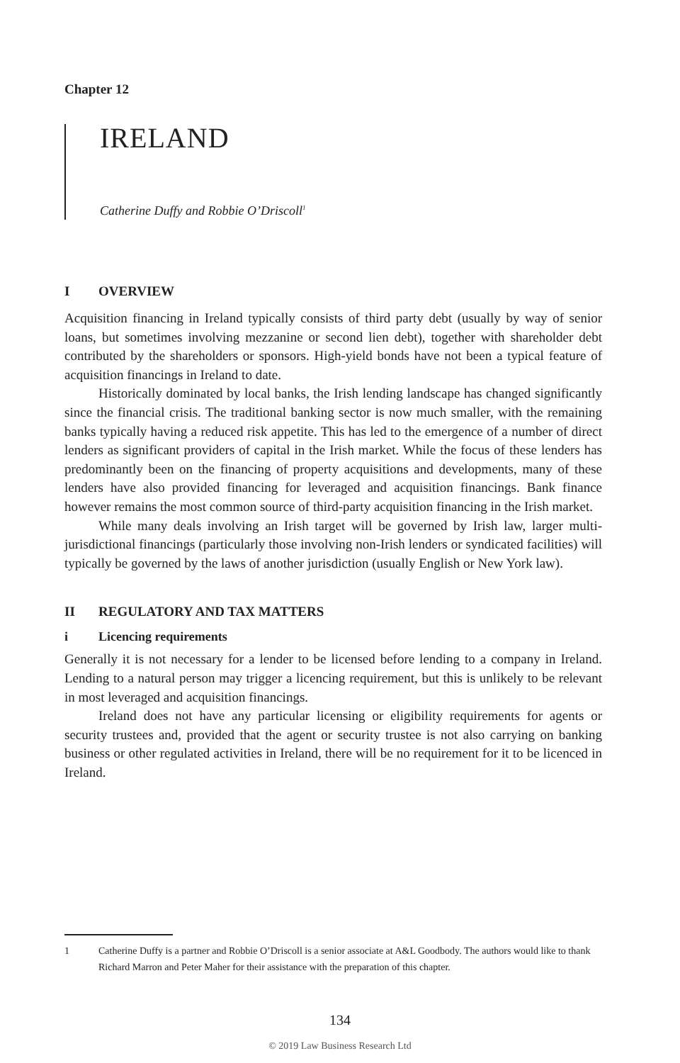Chapter 12
IRELAND
Catherine Duffy and Robbie O’Driscoll<sup>1</sup>
I OVERVIEW
Acquisition financing in Ireland typically consists of third party debt (usually by way of senior loans, but sometimes involving mezzanine or second lien debt), together with shareholder debt contributed by the shareholders or sponsors. High-yield bonds have not been a typical feature of acquisition financings in Ireland to date.
Historically dominated by local banks, the Irish lending landscape has changed significantly since the financial crisis. The traditional banking sector is now much smaller, with the remaining banks typically having a reduced risk appetite. This has led to the emergence of a number of direct lenders as significant providers of capital in the Irish market. While the focus of these lenders has predominantly been on the financing of property acquisitions and developments, many of these lenders have also provided financing for leveraged and acquisition financings. Bank finance however remains the most common source of third-party acquisition financing in the Irish market.
While many deals involving an Irish target will be governed by Irish law, larger multi-jurisdictional financings (particularly those involving non-Irish lenders or syndicated facilities) will typically be governed by the laws of another jurisdiction (usually English or New York law).
II REGULATORY AND TAX MATTERS
i Licencing requirements
Generally it is not necessary for a lender to be licensed before lending to a company in Ireland. Lending to a natural person may trigger a licencing requirement, but this is unlikely to be relevant in most leveraged and acquisition financings.
Ireland does not have any particular licensing or eligibility requirements for agents or security trustees and, provided that the agent or security trustee is not also carrying on banking business or other regulated activities in Ireland, there will be no requirement for it to be licenced in Ireland.
1 Catherine Duffy is a partner and Robbie O’Driscoll is a senior associate at A&L Goodbody. The authors would like to thank Richard Marron and Peter Maher for their assistance with the preparation of this chapter.
134
© 2019 Law Business Research Ltd